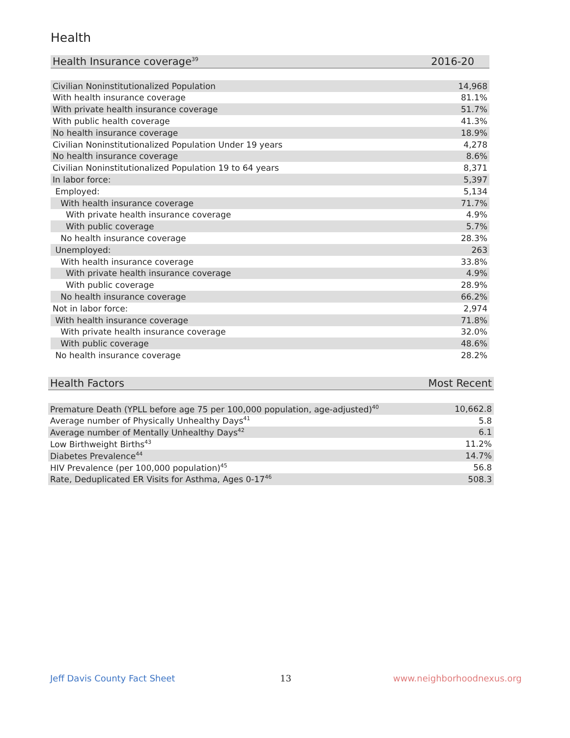Health
| Health Insurance coverage<sup>39</sup> | 2016-20 |
| --- | --- |
| Civilian Noninstitutionalized Population | 14,968 |
| With health insurance coverage | 81.1% |
| With private health insurance coverage | 51.7% |
| With public health coverage | 41.3% |
| No health insurance coverage | 18.9% |
| Civilian Noninstitutionalized Population Under 19 years | 4,278 |
| No health insurance coverage | 8.6% |
| Civilian Noninstitutionalized Population 19 to 64 years | 8,371 |
| In labor force: | 5,397 |
| Employed: | 5,134 |
| With health insurance coverage | 71.7% |
| With private health insurance coverage | 4.9% |
| With public coverage | 5.7% |
| No health insurance coverage | 28.3% |
| Unemployed: | 263 |
| With health insurance coverage | 33.8% |
| With private health insurance coverage | 4.9% |
| With public coverage | 28.9% |
| No health insurance coverage | 66.2% |
| Not in labor force: | 2,974 |
| With health insurance coverage | 71.8% |
| With private health insurance coverage | 32.0% |
| With public coverage | 48.6% |
| No health insurance coverage | 28.2% |
| Health Factors | Most Recent |
| --- | --- |
| Premature Death (YPLL before age 75 per 100,000 population, age-adjusted)<sup>40</sup> | 10,662.8 |
| Average number of Physically Unhealthy Days<sup>41</sup> | 5.8 |
| Average number of Mentally Unhealthy Days<sup>42</sup> | 6.1 |
| Low Birthweight Births<sup>43</sup> | 11.2% |
| Diabetes Prevalence<sup>44</sup> | 14.7% |
| HIV Prevalence (per 100,000 population)<sup>45</sup> | 56.8 |
| Rate, Deduplicated ER Visits for Asthma, Ages 0-17<sup>46</sup> | 508.3 |
Jeff Davis County Fact Sheet 13 www.neighborhoodnexus.org